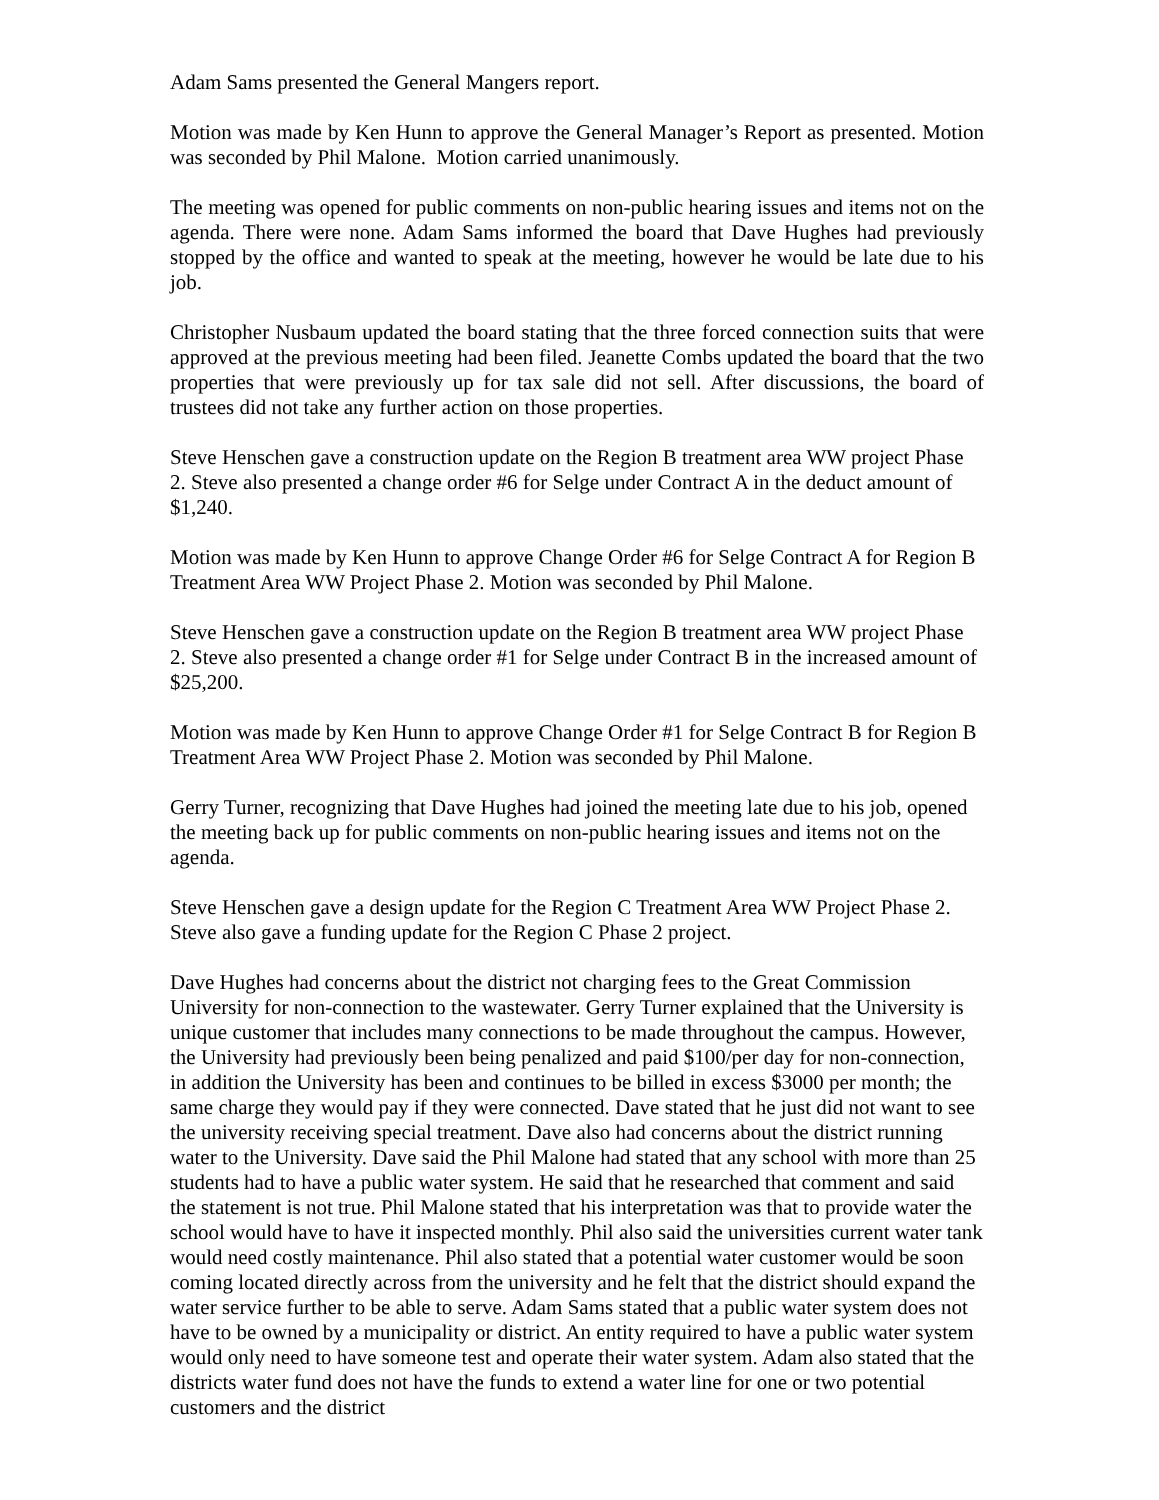Adam Sams presented the General Mangers report.
Motion was made by Ken Hunn to approve the General Manager’s Report as presented. Motion was seconded by Phil Malone. Motion carried unanimously.
The meeting was opened for public comments on non-public hearing issues and items not on the agenda. There were none. Adam Sams informed the board that Dave Hughes had previously stopped by the office and wanted to speak at the meeting, however he would be late due to his job.
Christopher Nusbaum updated the board stating that the three forced connection suits that were approved at the previous meeting had been filed. Jeanette Combs updated the board that the two properties that were previously up for tax sale did not sell. After discussions, the board of trustees did not take any further action on those properties.
Steve Henschen gave a construction update on the Region B treatment area WW project Phase 2. Steve also presented a change order #6 for Selge under Contract A in the deduct amount of $1,240.
Motion was made by Ken Hunn to approve Change Order #6 for Selge Contract A for Region B Treatment Area WW Project Phase 2. Motion was seconded by Phil Malone.
Steve Henschen gave a construction update on the Region B treatment area WW project Phase 2. Steve also presented a change order #1 for Selge under Contract B in the increased amount of $25,200.
Motion was made by Ken Hunn to approve Change Order #1 for Selge Contract B for Region B Treatment Area WW Project Phase 2. Motion was seconded by Phil Malone.
Gerry Turner, recognizing that Dave Hughes had joined the meeting late due to his job, opened the meeting back up for public comments on non-public hearing issues and items not on the agenda.
Steve Henschen gave a design update for the Region C Treatment Area WW Project Phase 2. Steve also gave a funding update for the Region C Phase 2 project.
Dave Hughes had concerns about the district not charging fees to the Great Commission University for non-connection to the wastewater. Gerry Turner explained that the University is unique customer that includes many connections to be made throughout the campus. However, the University had previously been being penalized and paid $100/per day for non-connection, in addition the University has been and continues to be billed in excess $3000 per month; the same charge they would pay if they were connected. Dave stated that he just did not want to see the university receiving special treatment. Dave also had concerns about the district running water to the University. Dave said the Phil Malone had stated that any school with more than 25 students had to have a public water system. He said that he researched that comment and said the statement is not true. Phil Malone stated that his interpretation was that to provide water the school would have to have it inspected monthly. Phil also said the universities current water tank would need costly maintenance. Phil also stated that a potential water customer would be soon coming located directly across from the university and he felt that the district should expand the water service further to be able to serve. Adam Sams stated that a public water system does not have to be owned by a municipality or district. An entity required to have a public water system would only need to have someone test and operate their water system. Adam also stated that the districts water fund does not have the funds to extend a water line for one or two potential customers and the district